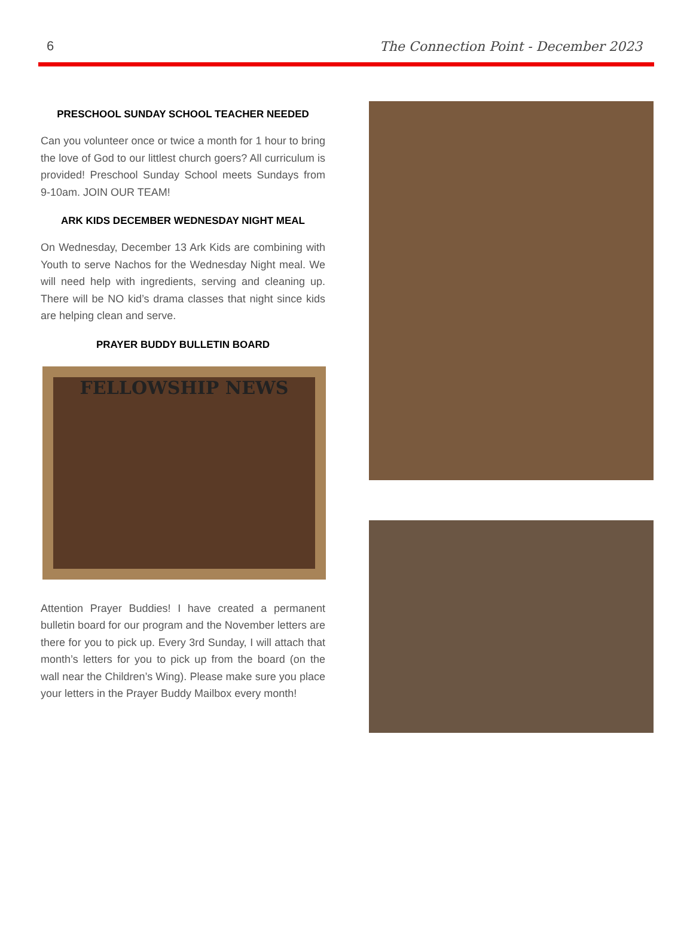6 The Connection Point - December 2023
PRESCHOOL SUNDAY SCHOOL TEACHER NEEDED
Can you volunteer once or twice a month for 1 hour to bring the love of God to our littlest church goers? All curriculum is provided! Preschool Sunday School meets Sundays from 9-10am. JOIN OUR TEAM!
ARK KIDS DECEMBER WEDNESDAY NIGHT MEAL
On Wednesday, December 13 Ark Kids are combining with Youth to serve Nachos for the Wednesday Night meal. We will need help with ingredients, serving and cleaning up. There will be NO kid’s drama classes that night since kids are helping clean and serve.
PRAYER BUDDY BULLETIN BOARD
FELLOWSHIP NEWS
Attention Prayer Buddies! I have created a permanent bulletin board for our program and the November letters are there for you to pick up. Every 3rd Sunday, I will attach that month’s letters for you to pick up from the board (on the wall near the Children’s Wing). Please make sure you place your letters in the Prayer Buddy Mailbox every month!